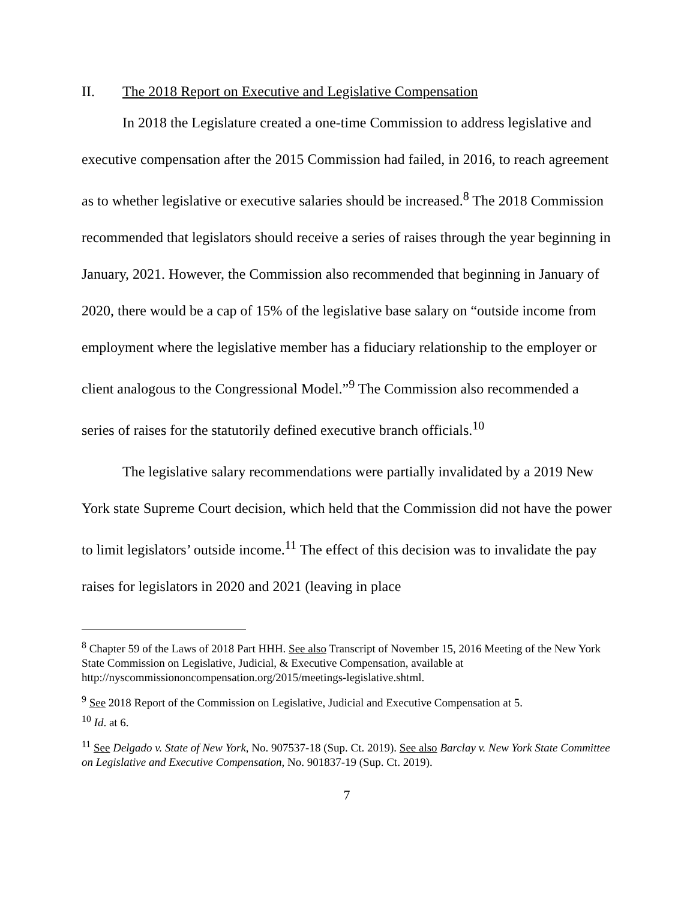II. The 2018 Report on Executive and Legislative Compensation
In 2018 the Legislature created a one-time Commission to address legislative and executive compensation after the 2015 Commission had failed, in 2016, to reach agreement as to whether legislative or executive salaries should be increased.<sup>8</sup> The 2018 Commission recommended that legislators should receive a series of raises through the year beginning in January, 2021. However, the Commission also recommended that beginning in January of 2020, there would be a cap of 15% of the legislative base salary on “outside income from employment where the legislative member has a fiduciary relationship to the employer or client analogous to the Congressional Model.”<sup>9</sup> The Commission also recommended a series of raises for the statutorily defined executive branch officials.<sup>10</sup>
The legislative salary recommendations were partially invalidated by a 2019 New York state Supreme Court decision, which held that the Commission did not have the power to limit legislators’ outside income.<sup>11</sup> The effect of this decision was to invalidate the pay raises for legislators in 2020 and 2021 (leaving in place
<sup>8</sup> Chapter 59 of the Laws of 2018 Part HHH. See also Transcript of November 15, 2016 Meeting of the New York State Commission on Legislative, Judicial, & Executive Compensation, available at http://nyscommissiononcompensation.org/2015/meetings-legislative.shtml.
<sup>9</sup> See 2018 Report of the Commission on Legislative, Judicial and Executive Compensation at 5.
<sup>10</sup> Id. at 6.
<sup>11</sup> See Delgado v. State of New York, No. 907537-18 (Sup. Ct. 2019). See also Barclay v. New York State Committee on Legislative and Executive Compensation, No. 901837-19 (Sup. Ct. 2019).
7